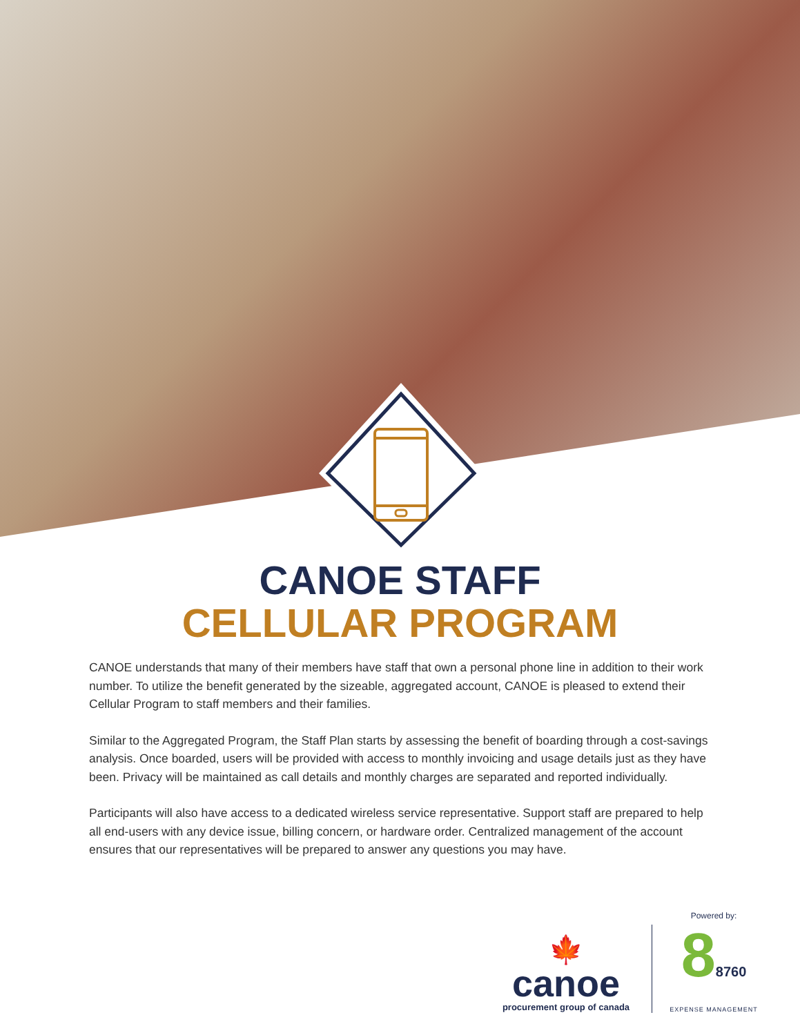CANOE STAFF
CELLULAR PROGRAM
CANOE understands that many of their members have staff that own a personal phone line in addition to their work number. To utilize the benefit generated by the sizeable, aggregated account, CANOE is pleased to extend their Cellular Program to staff members and their families.
Similar to the Aggregated Program, the Staff Plan starts by assessing the benefit of boarding through a cost-savings analysis. Once boarded, users will be provided with access to monthly invoicing and usage details just as they have been. Privacy will be maintained as call details and monthly charges are separated and reported individually.
Participants will also have access to a dedicated wireless service representative. Support staff are prepared to help all end-users with any device issue, billing concern, or hardware order. Centralized management of the account ensures that our representatives will be prepared to answer any questions you may have.
🍁
canoe
procurement group of canada
Powered by:
88760
EXPENSE MANAGEMENT